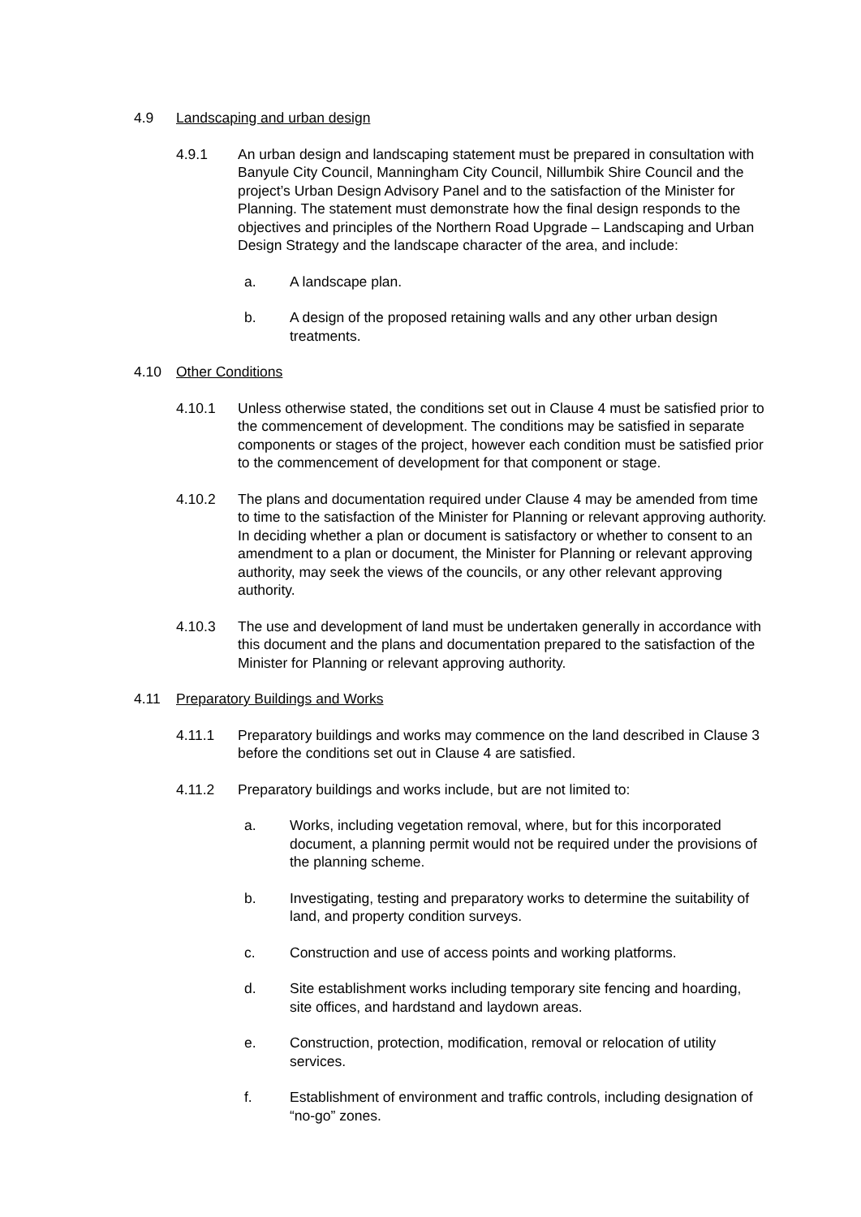4.9 Landscaping and urban design
4.9.1 An urban design and landscaping statement must be prepared in consultation with Banyule City Council, Manningham City Council, Nillumbik Shire Council and the project’s Urban Design Advisory Panel and to the satisfaction of the Minister for Planning. The statement must demonstrate how the final design responds to the objectives and principles of the Northern Road Upgrade – Landscaping and Urban Design Strategy and the landscape character of the area, and include:
a. A landscape plan.
b. A design of the proposed retaining walls and any other urban design treatments.
4.10 Other Conditions
4.10.1 Unless otherwise stated, the conditions set out in Clause 4 must be satisfied prior to the commencement of development. The conditions may be satisfied in separate components or stages of the project, however each condition must be satisfied prior to the commencement of development for that component or stage.
4.10.2 The plans and documentation required under Clause 4 may be amended from time to time to the satisfaction of the Minister for Planning or relevant approving authority. In deciding whether a plan or document is satisfactory or whether to consent to an amendment to a plan or document, the Minister for Planning or relevant approving authority, may seek the views of the councils, or any other relevant approving authority.
4.10.3 The use and development of land must be undertaken generally in accordance with this document and the plans and documentation prepared to the satisfaction of the Minister for Planning or relevant approving authority.
4.11 Preparatory Buildings and Works
4.11.1 Preparatory buildings and works may commence on the land described in Clause 3 before the conditions set out in Clause 4 are satisfied.
4.11.2 Preparatory buildings and works include, but are not limited to:
a. Works, including vegetation removal, where, but for this incorporated document, a planning permit would not be required under the provisions of the planning scheme.
b. Investigating, testing and preparatory works to determine the suitability of land, and property condition surveys.
c. Construction and use of access points and working platforms.
d. Site establishment works including temporary site fencing and hoarding, site offices, and hardstand and laydown areas.
e. Construction, protection, modification, removal or relocation of utility services.
f. Establishment of environment and traffic controls, including designation of “no-go” zones.